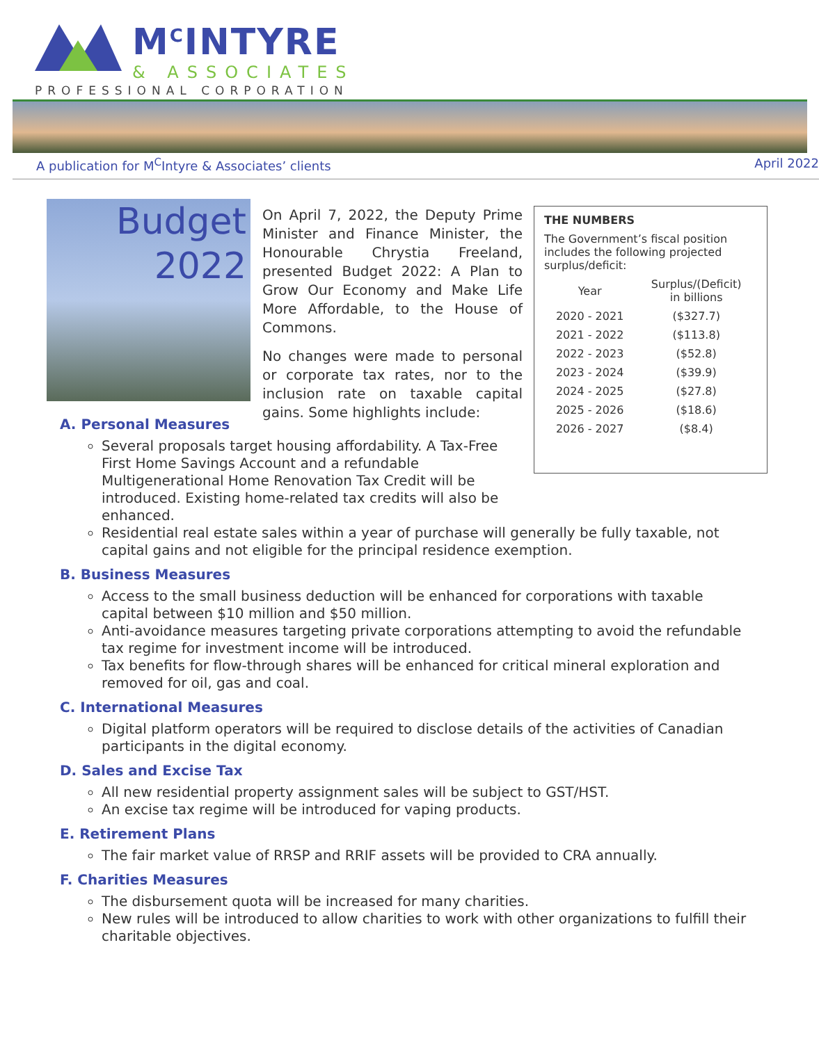M<sup>C</sup>INTYRE
& ASSOCIATES
PROFESSIONAL CORPORATION
A publication for M<sup>C</sup>Intyre & Associates’ clients April 2022
Budget
2022
On April 7, 2022, the Deputy Prime Minister and Finance Minister, the Honourable Chrystia Freeland, presented Budget 2022: A Plan to Grow Our Economy and Make Life More Affordable, to the House of Commons.
No changes were made to personal or corporate tax rates, nor to the inclusion rate on taxable capital gains. Some highlights include:
THE NUMBERS
The Government’s fiscal position includes the following projected surplus/deficit:
| Year | Surplus/(Deficit) in billions |
| --- | --- |
| 2020 - 2021 | ($327.7) |
| 2021 - 2022 | ($113.8) |
| 2022 - 2023 | ($52.8) |
| 2023 - 2024 | ($39.9) |
| 2024 - 2025 | ($27.8) |
| 2025 - 2026 | ($18.6) |
| 2026 - 2027 | ($8.4) |
A. Personal Measures
Several proposals target housing affordability. A Tax-Free First Home Savings Account and a refundable Multigenerational Home Renovation Tax Credit will be introduced. Existing home-related tax credits will also be enhanced.
Residential real estate sales within a year of purchase will generally be fully taxable, not capital gains and not eligible for the principal residence exemption.
B. Business Measures
Access to the small business deduction will be enhanced for corporations with taxable capital between $10 million and $50 million.
Anti-avoidance measures targeting private corporations attempting to avoid the refundable tax regime for investment income will be introduced.
Tax benefits for flow-through shares will be enhanced for critical mineral exploration and removed for oil, gas and coal.
C. International Measures
Digital platform operators will be required to disclose details of the activities of Canadian participants in the digital economy.
D. Sales and Excise Tax
All new residential property assignment sales will be subject to GST/HST.
An excise tax regime will be introduced for vaping products.
E. Retirement Plans
The fair market value of RRSP and RRIF assets will be provided to CRA annually.
F. Charities Measures
The disbursement quota will be increased for many charities.
New rules will be introduced to allow charities to work with other organizations to fulfill their charitable objectives.